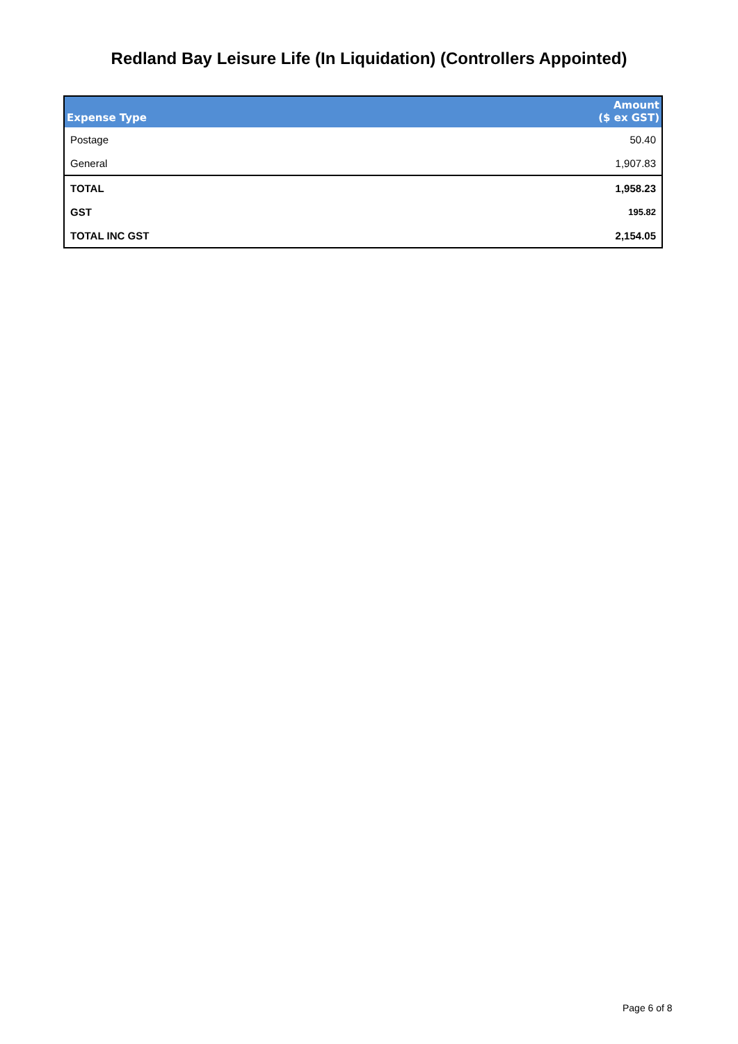Redland Bay Leisure Life (In Liquidation) (Controllers Appointed)
| Expense Type | Amount ($ ex GST) |
| --- | --- |
| Postage | 50.40 |
| General | 1,907.83 |
| TOTAL | 1,958.23 |
| GST | 195.82 |
| TOTAL INC GST | 2,154.05 |
Page 6 of 8